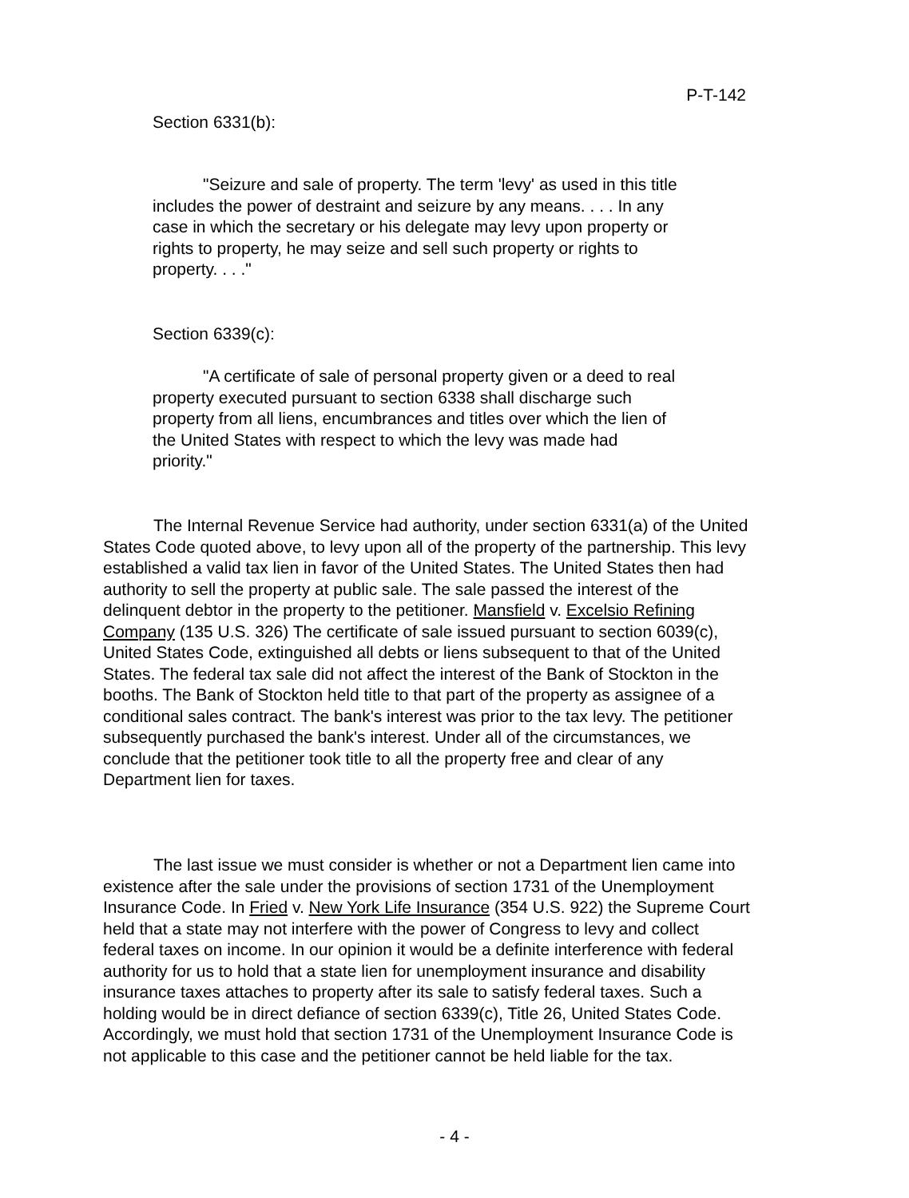P-T-142
Section 6331(b):
"Seizure and sale of property. The term 'levy' as used in this title includes the power of destraint and seizure by any means. . . . In any case in which the secretary or his delegate may levy upon property or rights to property, he may seize and sell such property or rights to property. . . ."
Section 6339(c):
"A certificate of sale of personal property given or a deed to real property executed pursuant to section 6338 shall discharge such property from all liens, encumbrances and titles over which the lien of the United States with respect to which the levy was made had priority."
The Internal Revenue Service had authority, under section 6331(a) of the United States Code quoted above, to levy upon all of the property of the partnership. This levy established a valid tax lien in favor of the United States. The United States then had authority to sell the property at public sale. The sale passed the interest of the delinquent debtor in the property to the petitioner. Mansfield v. Excelsio Refining Company (135 U.S. 326) The certificate of sale issued pursuant to section 6039(c), United States Code, extinguished all debts or liens subsequent to that of the United States. The federal tax sale did not affect the interest of the Bank of Stockton in the booths. The Bank of Stockton held title to that part of the property as assignee of a conditional sales contract. The bank's interest was prior to the tax levy. The petitioner subsequently purchased the bank's interest. Under all of the circumstances, we conclude that the petitioner took title to all the property free and clear of any Department lien for taxes.
The last issue we must consider is whether or not a Department lien came into existence after the sale under the provisions of section 1731 of the Unemployment Insurance Code. In Fried v. New York Life Insurance (354 U.S. 922) the Supreme Court held that a state may not interfere with the power of Congress to levy and collect federal taxes on income. In our opinion it would be a definite interference with federal authority for us to hold that a state lien for unemployment insurance and disability insurance taxes attaches to property after its sale to satisfy federal taxes. Such a holding would be in direct defiance of section 6339(c), Title 26, United States Code. Accordingly, we must hold that section 1731 of the Unemployment Insurance Code is not applicable to this case and the petitioner cannot be held liable for the tax.
- 4 -